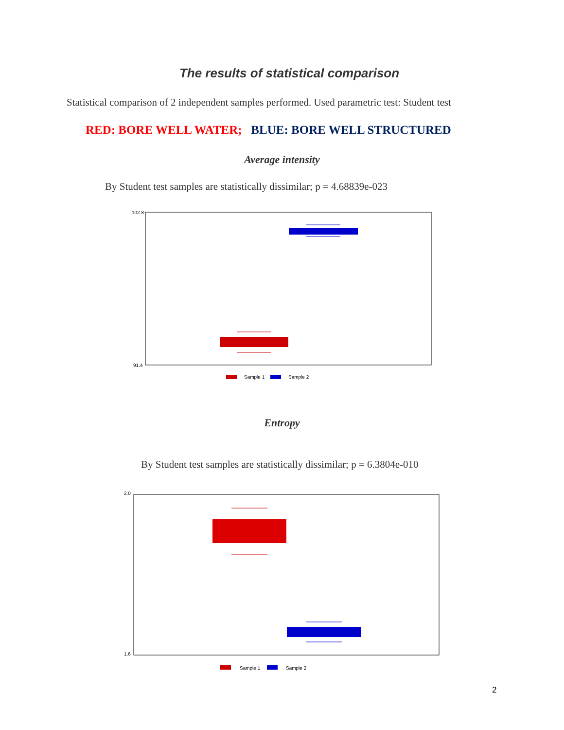The results of statistical comparison
Statistical comparison of 2 independent samples performed. Used parametric test: Student test
RED: BORE WELL WATER; BLUE: BORE WELL STRUCTURED
Average intensity
By Student test samples are statistically dissimilar; p = 4.68839e-023
102.8
91.4
Sample 1
Sample 2
Entropy
By Student test samples are statistically dissimilar; p = 6.3804e-010
2.0
1.6
Sample 1
Sample 2
2